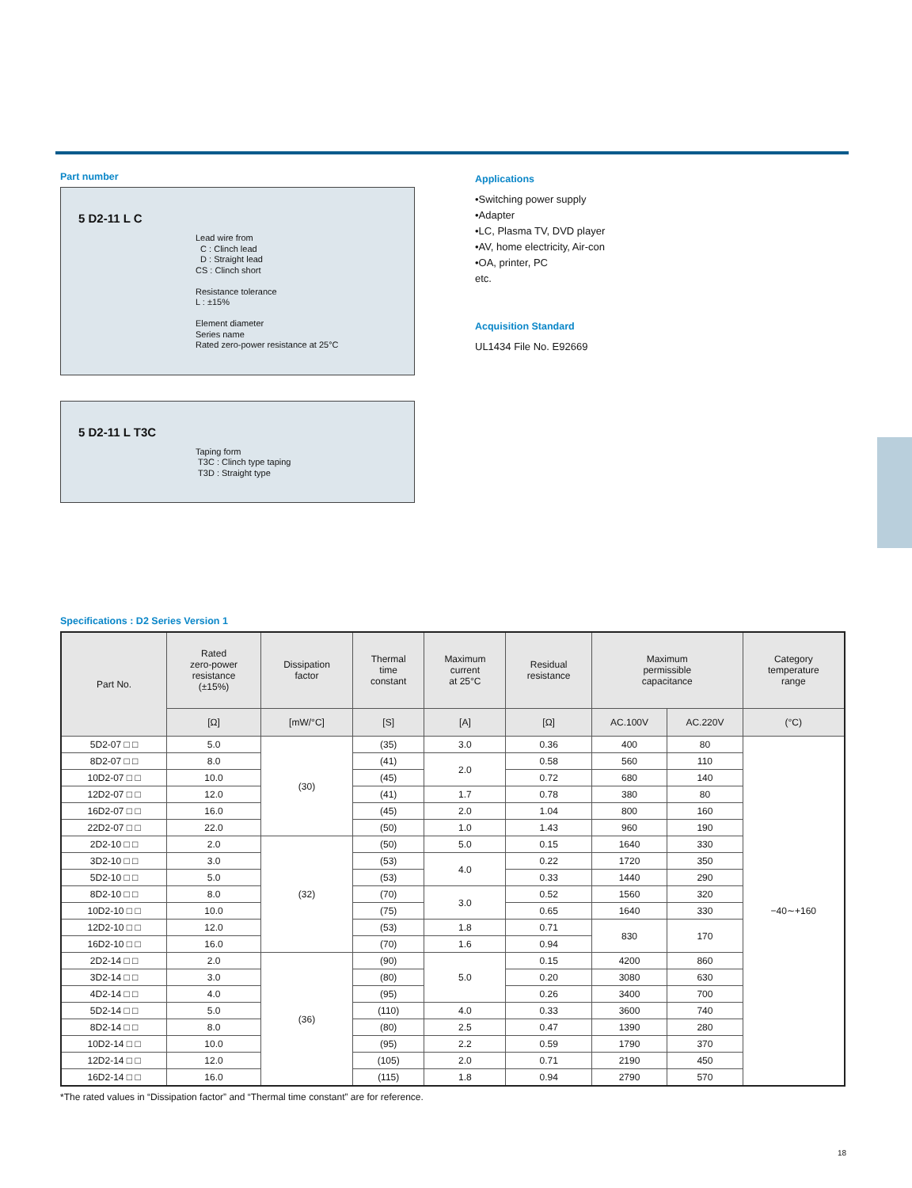Part number
5 D2-11 L C
Lead wire from
C : Clinch lead
D : Straight lead
CS : Clinch short
Resistance tolerance
L : ±15%
Element diameter
Series name
Rated zero-power resistance at 25°C
5 D2-11 L T3C
Taping form
T3C : Clinch type taping
T3D : Straight type
Applications
•Switching power supply
•Adapter
•LC, Plasma TV, DVD player
•AV, home electricity, Air-con
•OA, printer, PC
etc.
Acquisition Standard
UL1434 File No. E92669
Specifications : D2 Series Version 1
| Part No. | Rated zero-power resistance (±15%) | Dissipation factor | Thermal time constant | Maximum current at 25°C | Residual resistance | Maximum permissible capacitance | | Category temperature range |
| --- | --- | --- | --- | --- | --- | --- | --- | --- |
| | [Ω] | [mW/°C] | [S] | [A] | [Ω] | AC.100V | AC.220V | (°C) |
| 5D2-07 □ □ | 5.0 | (30) | (35) | 3.0 | 0.36 | 400 | 80 | −40∼+160 |
| 8D2-07 □ □ | 8.0 | | (41) | 2.0 | 0.58 | 560 | 110 | |
| 10D2-07 □ □ | 10.0 | | (45) | | 0.72 | 680 | 140 | |
| 12D2-07 □ □ | 12.0 | | (41) | 1.7 | 0.78 | 380 | 80 | |
| 16D2-07 □ □ | 16.0 | | (45) | 2.0 | 1.04 | 800 | 160 | |
| 22D2-07 □ □ | 22.0 | | (50) | 1.0 | 1.43 | 960 | 190 | |
| 2D2-10 □ □ | 2.0 | (32) | (50) | 5.0 | 0.15 | 1640 | 330 | |
| 3D2-10 □ □ | 3.0 | | (53) | 4.0 | 0.22 | 1720 | 350 | |
| 5D2-10 □ □ | 5.0 | | (53) | | 0.33 | 1440 | 290 | |
| 8D2-10 □ □ | 8.0 | | (70) | 3.0 | 0.52 | 1560 | 320 | |
| 10D2-10 □ □ | 10.0 | | (75) | | 0.65 | 1640 | 330 | |
| 12D2-10 □ □ | 12.0 | | (53) | 1.8 | 0.71 | 830 | 170 | |
| 16D2-10 □ □ | 16.0 | | (70) | 1.6 | 0.94 | | | |
| 2D2-14 □ □ | 2.0 | (36) | (90) | 5.0 | 0.15 | 4200 | 860 | |
| 3D2-14 □ □ | 3.0 | | (80) | | 0.20 | 3080 | 630 | |
| 4D2-14 □ □ | 4.0 | | (95) | | 0.26 | 3400 | 700 | |
| 5D2-14 □ □ | 5.0 | | (110) | 4.0 | 0.33 | 3600 | 740 | |
| 8D2-14 □ □ | 8.0 | | (80) | 2.5 | 0.47 | 1390 | 280 | |
| 10D2-14 □ □ | 10.0 | | (95) | 2.2 | 0.59 | 1790 | 370 | |
| 12D2-14 □ □ | 12.0 | | (105) | 2.0 | 0.71 | 2190 | 450 | |
| 16D2-14 □ □ | 16.0 | | (115) | 1.8 | 0.94 | 2790 | 570 | |
*The rated values in “Dissipation factor” and “Thermal time constant” are for reference.
18